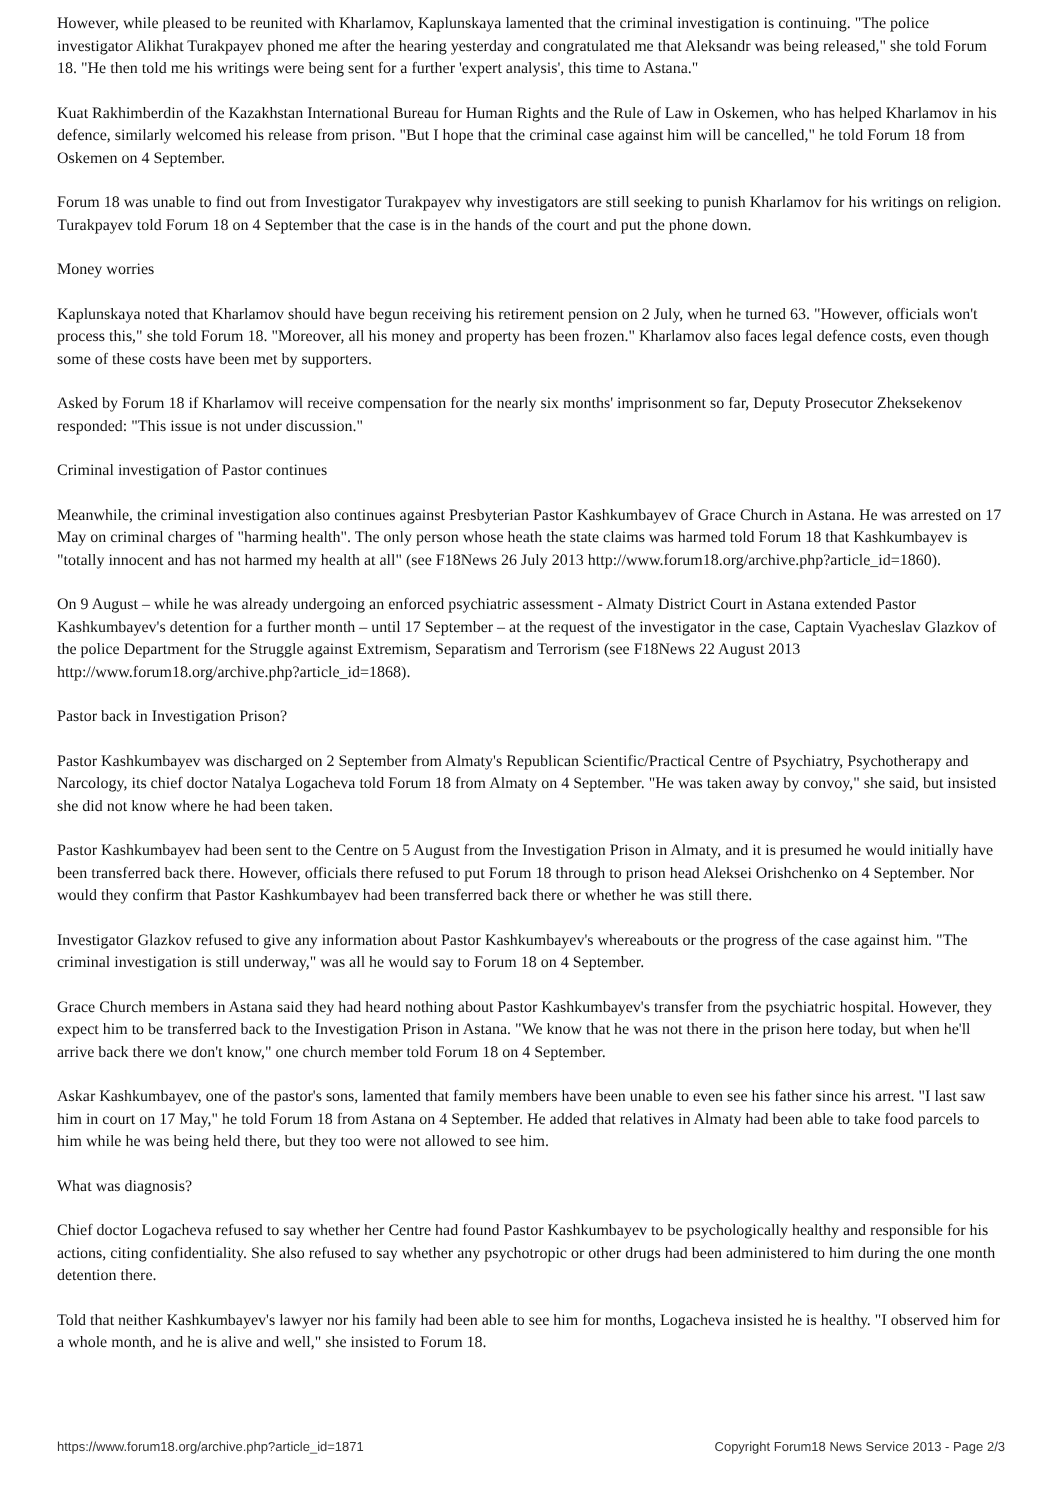However, while pleased to be reunited with Kharlamov, Kaplunskaya lamented that the criminal investigation is continuing. "The police investigator Alikhat Turakpayev phoned me after the hearing yesterday and congratulated me that Aleksandr was being released," she told Forum 18. "He then told me his writings were being sent for a further 'expert analysis', this time to Astana."
Kuat Rakhimberdin of the Kazakhstan International Bureau for Human Rights and the Rule of Law in Oskemen, who has helped Kharlamov in his defence, similarly welcomed his release from prison. "But I hope that the criminal case against him will be cancelled," he told Forum 18 from Oskemen on 4 September.
Forum 18 was unable to find out from Investigator Turakpayev why investigators are still seeking to punish Kharlamov for his writings on religion. Turakpayev told Forum 18 on 4 September that the case is in the hands of the court and put the phone down.
Money worries
Kaplunskaya noted that Kharlamov should have begun receiving his retirement pension on 2 July, when he turned 63. "However, officials won't process this," she told Forum 18. "Moreover, all his money and property has been frozen." Kharlamov also faces legal defence costs, even though some of these costs have been met by supporters.
Asked by Forum 18 if Kharlamov will receive compensation for the nearly six months' imprisonment so far, Deputy Prosecutor Zheksekenov responded: "This issue is not under discussion."
Criminal investigation of Pastor continues
Meanwhile, the criminal investigation also continues against Presbyterian Pastor Kashkumbayev of Grace Church in Astana. He was arrested on 17 May on criminal charges of "harming health". The only person whose heath the state claims was harmed told Forum 18 that Kashkumbayev is "totally innocent and has not harmed my health at all" (see F18News 26 July 2013 http://www.forum18.org/archive.php?article_id=1860).
On 9 August – while he was already undergoing an enforced psychiatric assessment - Almaty District Court in Astana extended Pastor Kashkumbayev's detention for a further month – until 17 September – at the request of the investigator in the case, Captain Vyacheslav Glazkov of the police Department for the Struggle against Extremism, Separatism and Terrorism (see F18News 22 August 2013 http://www.forum18.org/archive.php?article_id=1868).
Pastor back in Investigation Prison?
Pastor Kashkumbayev was discharged on 2 September from Almaty's Republican Scientific/Practical Centre of Psychiatry, Psychotherapy and Narcology, its chief doctor Natalya Logacheva told Forum 18 from Almaty on 4 September. "He was taken away by convoy," she said, but insisted she did not know where he had been taken.
Pastor Kashkumbayev had been sent to the Centre on 5 August from the Investigation Prison in Almaty, and it is presumed he would initially have been transferred back there. However, officials there refused to put Forum 18 through to prison head Aleksei Orishchenko on 4 September. Nor would they confirm that Pastor Kashkumbayev had been transferred back there or whether he was still there.
Investigator Glazkov refused to give any information about Pastor Kashkumbayev's whereabouts or the progress of the case against him. "The criminal investigation is still underway," was all he would say to Forum 18 on 4 September.
Grace Church members in Astana said they had heard nothing about Pastor Kashkumbayev's transfer from the psychiatric hospital. However, they expect him to be transferred back to the Investigation Prison in Astana. "We know that he was not there in the prison here today, but when he'll arrive back there we don't know," one church member told Forum 18 on 4 September.
Askar Kashkumbayev, one of the pastor's sons, lamented that family members have been unable to even see his father since his arrest. "I last saw him in court on 17 May," he told Forum 18 from Astana on 4 September. He added that relatives in Almaty had been able to take food parcels to him while he was being held there, but they too were not allowed to see him.
What was diagnosis?
Chief doctor Logacheva refused to say whether her Centre had found Pastor Kashkumbayev to be psychologically healthy and responsible for his actions, citing confidentiality. She also refused to say whether any psychotropic or other drugs had been administered to him during the one month detention there.
Told that neither Kashkumbayev's lawyer nor his family had been able to see him for months, Logacheva insisted he is healthy. "I observed him for a whole month, and he is alive and well," she insisted to Forum 18.
https://www.forum18.org/archive.php?article_id=1871 Copyright Forum18 News Service 2013 - Page 2/3